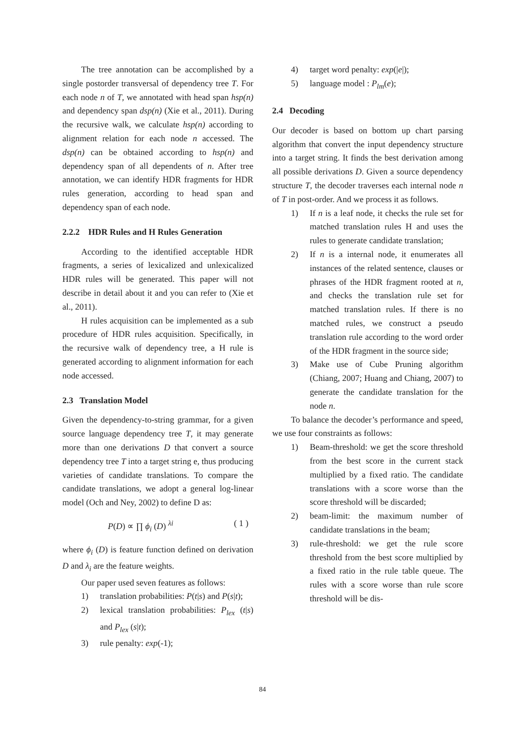The tree annotation can be accomplished by a single postorder transversal of dependency tree T. For each node n of T, we annotated with head span hsp(n) and dependency span dsp(n) (Xie et al., 2011). During the recursive walk, we calculate hsp(n) according to alignment relation for each node n accessed. The dsp(n) can be obtained according to hsp(n) and dependency span of all dependents of n. After tree annotation, we can identify HDR fragments for HDR rules generation, according to head span and dependency span of each node.
2.2.2 HDR Rules and H Rules Generation
According to the identified acceptable HDR fragments, a series of lexicalized and unlexicalized HDR rules will be generated. This paper will not describe in detail about it and you can refer to (Xie et al., 2011).
H rules acquisition can be implemented as a sub procedure of HDR rules acquisition. Specifically, in the recursive walk of dependency tree, a H rule is generated according to alignment information for each node accessed.
2.3 Translation Model
Given the dependency-to-string grammar, for a given source language dependency tree T, it may generate more than one derivations D that convert a source dependency tree T into a target string e, thus producing varieties of candidate translations. To compare the candidate translations, we adopt a general log-linear model (Och and Ney, 2002) to define D as:
P(D) ∝ ∏ ϕ<sub>i</sub> (D) <sup>λi</sup> ( 1 )
where ϕ<sub>i</sub> (D) is feature function defined on derivation D and λ<sub>i</sub> are the feature weights.
Our paper used seven features as follows:
1) translation probabilities: P(t|s) and P(s|t);
2) lexical translation probabilities: P<sub>lex</sub> (t|s) and P<sub>lex</sub> (s|t);
3) rule penalty: exp(-1);
4) target word penalty: exp(|e|);
5) language model : P<sub>lm</sub>(e);
2.4 Decoding
Our decoder is based on bottom up chart parsing algorithm that convert the input dependency structure into a target string. It finds the best derivation among all possible derivations D. Given a source dependency structure T, the decoder traverses each internal node n of T in post-order. And we process it as follows.
1) If n is a leaf node, it checks the rule set for matched translation rules H and uses the rules to generate candidate translation;
2) If n is a internal node, it enumerates all instances of the related sentence, clauses or phrases of the HDR fragment rooted at n, and checks the translation rule set for matched translation rules. If there is no matched rules, we construct a pseudo translation rule according to the word order of the HDR fragment in the source side;
3) Make use of Cube Pruning algorithm (Chiang, 2007; Huang and Chiang, 2007) to generate the candidate translation for the node n.
To balance the decoder’s performance and speed, we use four constraints as follows:
1) Beam-threshold: we get the score threshold from the best score in the current stack multiplied by a fixed ratio. The candidate translations with a score worse than the score threshold will be discarded;
2) beam-limit: the maximum number of candidate translations in the beam;
3) rule-threshold: we get the rule score threshold from the best score multiplied by a fixed ratio in the rule table queue. The rules with a score worse than rule score threshold will be dis-
84